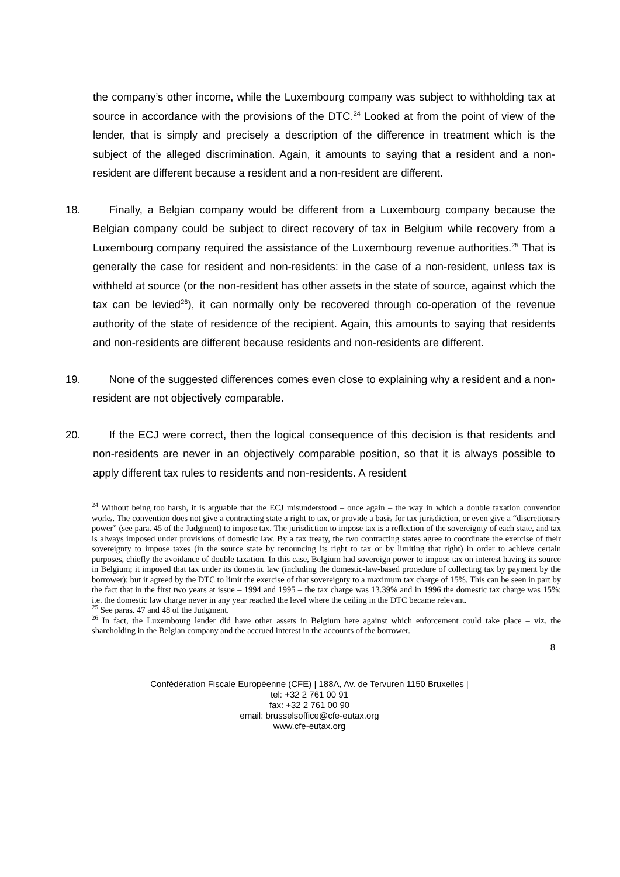the company’s other income, while the Luxembourg company was subject to withholding tax at source in accordance with the provisions of the DTC.<sup>24</sup> Looked at from the point of view of the lender, that is simply and precisely a description of the difference in treatment which is the subject of the alleged discrimination. Again, it amounts to saying that a resident and a non-resident are different because a resident and a non-resident are different.
18. Finally, a Belgian company would be different from a Luxembourg company because the Belgian company could be subject to direct recovery of tax in Belgium while recovery from a Luxembourg company required the assistance of the Luxembourg revenue authorities.<sup>25</sup> That is generally the case for resident and non-residents: in the case of a non-resident, unless tax is withheld at source (or the non-resident has other assets in the state of source, against which the tax can be levied<sup>26</sup>), it can normally only be recovered through co-operation of the revenue authority of the state of residence of the recipient. Again, this amounts to saying that residents and non-residents are different because residents and non-residents are different.
19. None of the suggested differences comes even close to explaining why a resident and a non-resident are not objectively comparable.
20. If the ECJ were correct, then the logical consequence of this decision is that residents and non-residents are never in an objectively comparable position, so that it is always possible to apply different tax rules to residents and non-residents. A resident
<sup>24</sup> Without being too harsh, it is arguable that the ECJ misunderstood – once again – the way in which a double taxation convention works. The convention does not give a contracting state a right to tax, or provide a basis for tax jurisdiction, or even give a “discretionary power” (see para. 45 of the Judgment) to impose tax. The jurisdiction to impose tax is a reflection of the sovereignty of each state, and tax is always imposed under provisions of domestic law. By a tax treaty, the two contracting states agree to coordinate the exercise of their sovereignty to impose taxes (in the source state by renouncing its right to tax or by limiting that right) in order to achieve certain purposes, chiefly the avoidance of double taxation. In this case, Belgium had sovereign power to impose tax on interest having its source in Belgium; it imposed that tax under its domestic law (including the domestic-law-based procedure of collecting tax by payment by the borrower); but it agreed by the DTC to limit the exercise of that sovereignty to a maximum tax charge of 15%. This can be seen in part by the fact that in the first two years at issue – 1994 and 1995 – the tax charge was 13.39% and in 1996 the domestic tax charge was 15%; i.e. the domestic law charge never in any year reached the level where the ceiling in the DTC became relevant.
<sup>25</sup> See paras. 47 and 48 of the Judgment.
<sup>26</sup> In fact, the Luxembourg lender did have other assets in Belgium here against which enforcement could take place – viz. the shareholding in the Belgian company and the accrued interest in the accounts of the borrower.
8
Confédération Fiscale Européenne (CFE) | 188A, Av. de Tervuren 1150 Bruxelles |
tel: +32 2 761 00 91
fax: +32 2 761 00 90
email: brusselsoffice@cfe-eutax.org
www.cfe-eutax.org